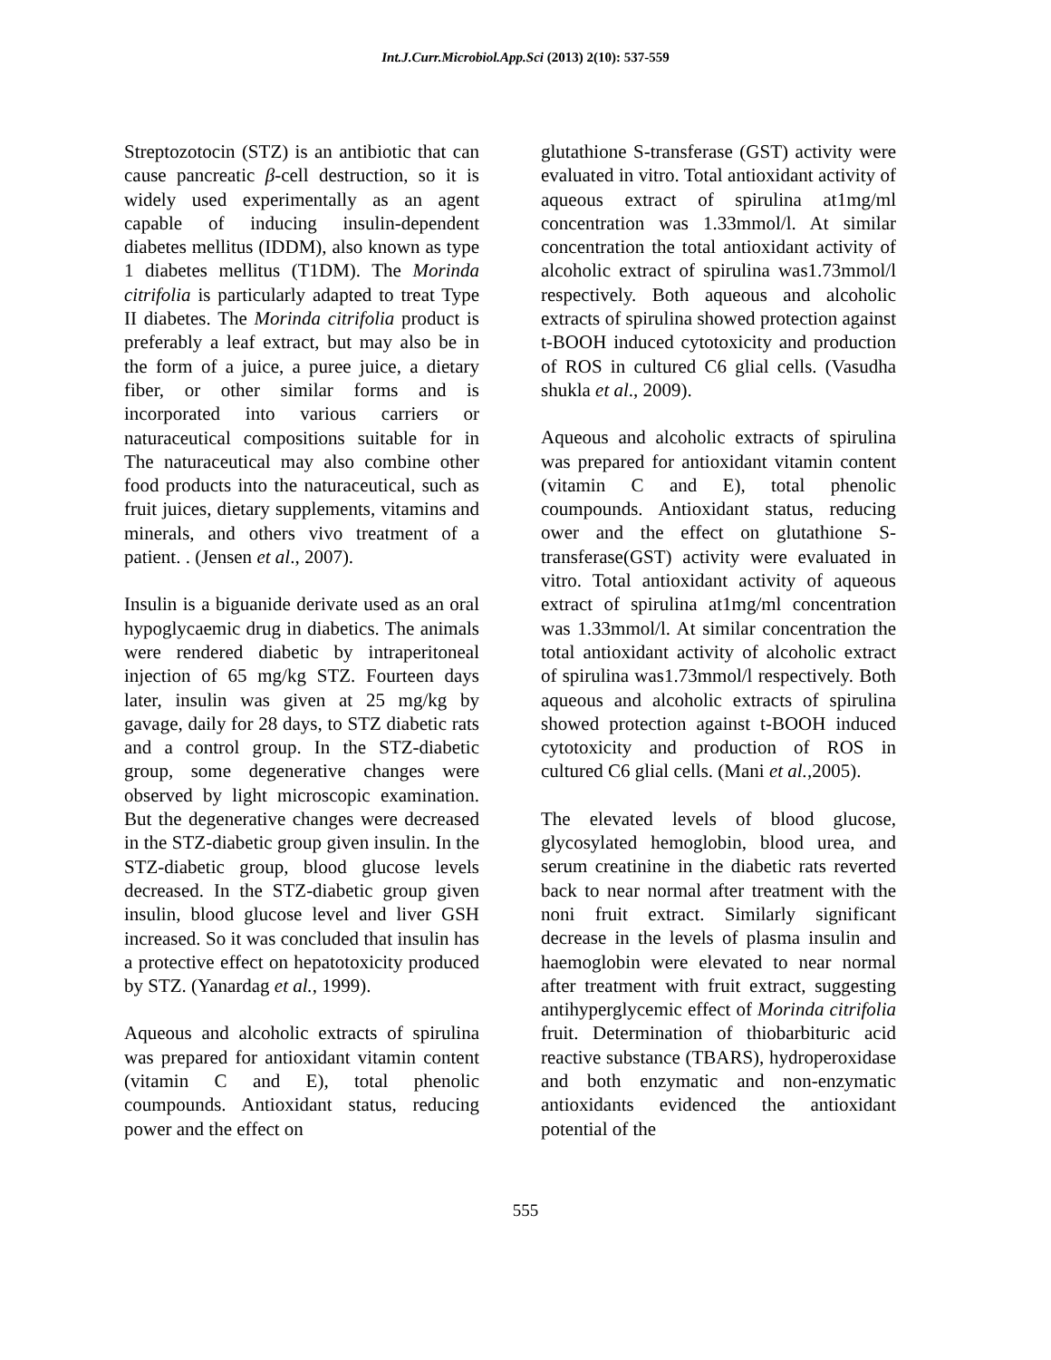Int.J.Curr.Microbiol.App.Sci (2013) 2(10): 537-559
Streptozotocin (STZ) is an antibiotic that can cause pancreatic β-cell destruction, so it is widely used experimentally as an agent capable of inducing insulin-dependent diabetes mellitus (IDDM), also known as type 1 diabetes mellitus (T1DM). The Morinda citrifolia is particularly adapted to treat Type II diabetes. The Morinda citrifolia product is preferably a leaf extract, but may also be in the form of a juice, a puree juice, a dietary fiber, or other similar forms and is incorporated into various carriers or naturaceutical compositions suitable for in The naturaceutical may also combine other food products into the naturaceutical, such as fruit juices, dietary supplements, vitamins and minerals, and others vivo treatment of a patient. . (Jensen et al., 2007).
Insulin is a biguanide derivate used as an oral hypoglycaemic drug in diabetics. The animals were rendered diabetic by intraperitoneal injection of 65 mg/kg STZ. Fourteen days later, insulin was given at 25 mg/kg by gavage, daily for 28 days, to STZ diabetic rats and a control group. In the STZ-diabetic group, some degenerative changes were observed by light microscopic examination. But the degenerative changes were decreased in the STZ-diabetic group given insulin. In the STZ-diabetic group, blood glucose levels decreased. In the STZ-diabetic group given insulin, blood glucose level and liver GSH increased. So it was concluded that insulin has a protective effect on hepatotoxicity produced by STZ. (Yanardag et al., 1999).
Aqueous and alcoholic extracts of spirulina was prepared for antioxidant vitamin content (vitamin C and E), total phenolic coumpounds. Antioxidant status, reducing power and the effect on
glutathione S-transferase (GST) activity were evaluated in vitro. Total antioxidant activity of aqueous extract of spirulina at1mg/ml concentration was 1.33mmol/l. At similar concentration the total antioxidant activity of alcoholic extract of spirulina was1.73mmol/l respectively. Both aqueous and alcoholic extracts of spirulina showed protection against t-BOOH induced cytotoxicity and production of ROS in cultured C6 glial cells. (Vasudha shukla et al., 2009).
Aqueous and alcoholic extracts of spirulina was prepared for antioxidant vitamin content (vitamin C and E), total phenolic coumpounds. Antioxidant status, reducing ower and the effect on glutathione S-transferase(GST) activity were evaluated in vitro. Total antioxidant activity of aqueous extract of spirulina at1mg/ml concentration was 1.33mmol/l. At similar concentration the total antioxidant activity of alcoholic extract of spirulina was1.73mmol/l respectively. Both aqueous and alcoholic extracts of spirulina showed protection against t-BOOH induced cytotoxicity and production of ROS in cultured C6 glial cells. (Mani et al.,2005).
The elevated levels of blood glucose, glycosylated hemoglobin, blood urea, and serum creatinine in the diabetic rats reverted back to near normal after treatment with the noni fruit extract. Similarly significant decrease in the levels of plasma insulin and haemoglobin were elevated to near normal after treatment with fruit extract, suggesting antihyperglycemic effect of Morinda citrifolia fruit. Determination of thiobarbituric acid reactive substance (TBARS), hydroperoxidase and both enzymatic and non-enzymatic antioxidants evidenced the antioxidant potential of the
555